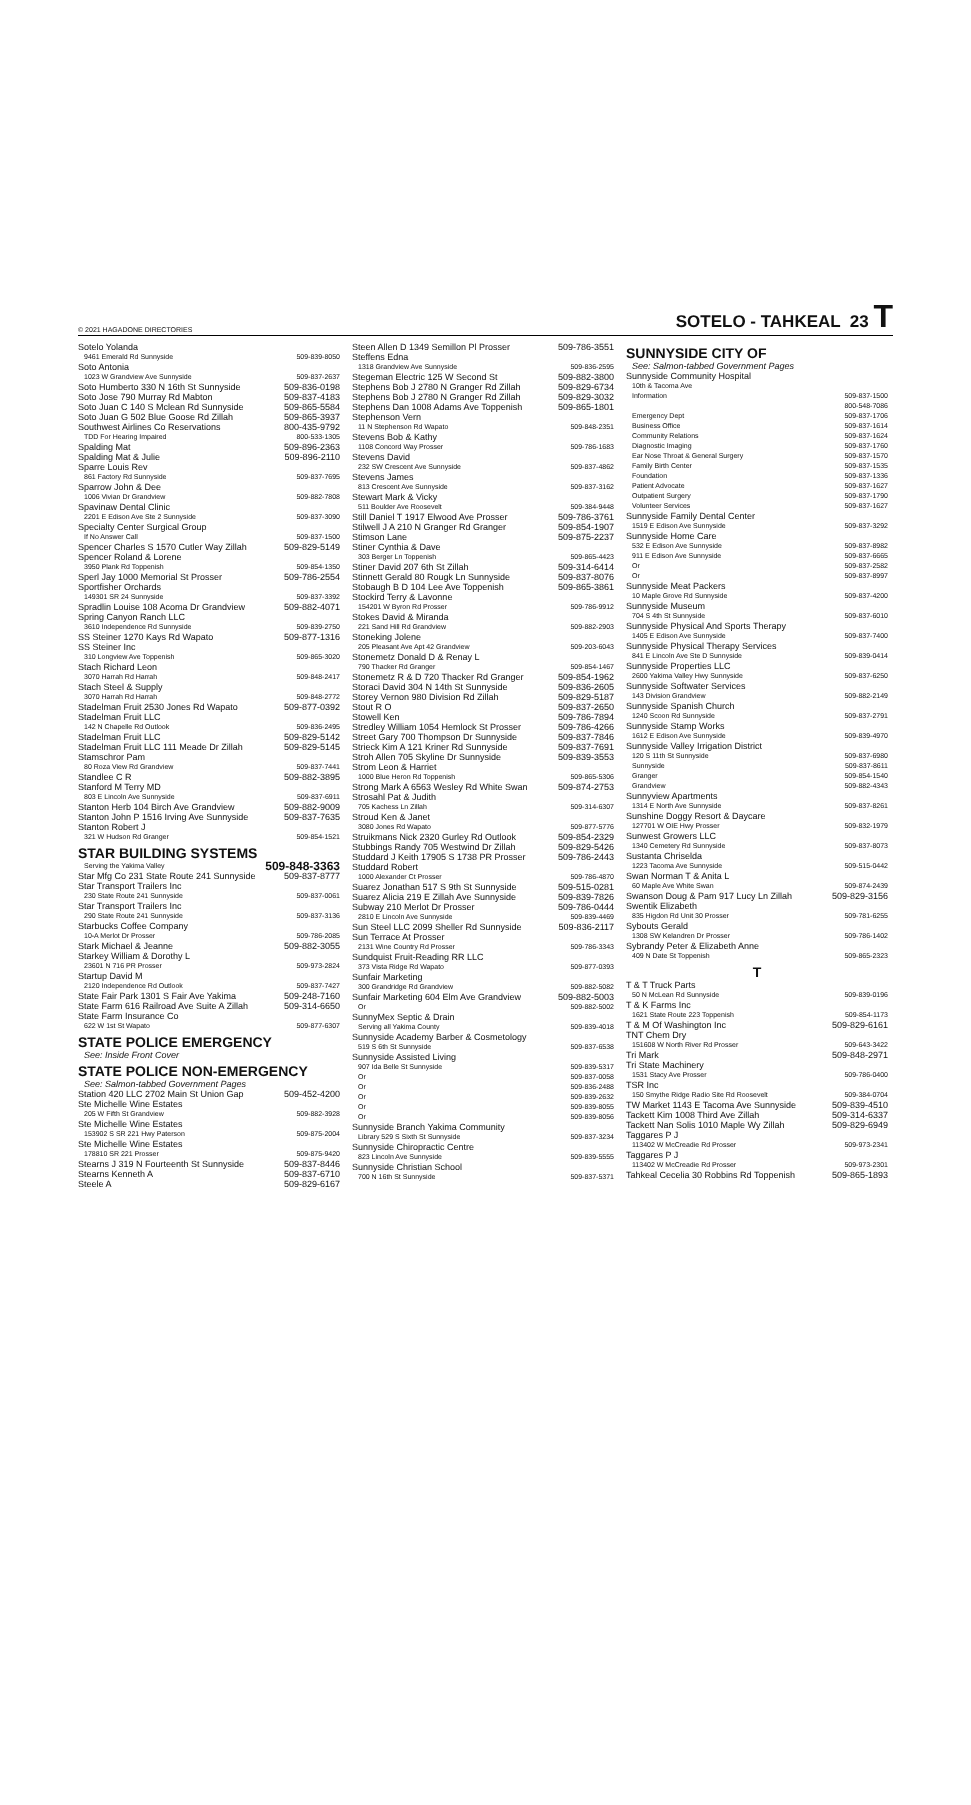© 2021 HAGADONE DIRECTORIES SOTELO - TAHKEAL 23 T
Sotelo Yolanda
9461 Emerald Rd Sunnyside 509-839-8050
Soto Antonia
1023 W Grandview Ave Sunnyside 509-837-2637
Soto Humberto 330 N 16th St Sunnyside 509-836-0198
Soto Jose 790 Murray Rd Mabton 509-837-4183
Soto Juan C 140 S Mclean Rd Sunnyside 509-865-5584
Soto Juan G 502 Blue Goose Rd Zillah 509-865-3937
Southwest Airlines Co Reservations 800-435-9792
TDD For Hearing Impaired 800-533-1305
Spalding Mat 509-896-2363
Spalding Mat & Julie 509-896-2110
Sparre Louis Rev
861 Factory Rd Sunnyside 509-837-7695
Sparrow John & Dee
1006 Vivian Dr Grandview 509-882-7808
Spavinaw Dental Clinic
2201 E Edison Ave Ste 2 Sunnyside 509-837-3090
Specialty Center Surgical Group
If No Answer Call 509-837-1500
Spencer Charles S 1570 Cutler Way Zillah 509-829-5149
Spencer Roland & Lorene
3950 Plank Rd Toppenish 509-854-1350
Sperl Jay 1000 Memorial St Prosser 509-786-2554
Sportfisher Orchards
149301 SR 24 Sunnyside 509-837-3392
Spradlin Louise 108 Acoma Dr Grandview 509-882-4071
Spring Canyon Ranch LLC
3610 Independence Rd Sunnyside 509-839-2750
SS Steiner 1270 Kays Rd Wapato 509-877-1316
SS Steiner Inc
310 Longview Ave Toppenish 509-865-3020
Stach Richard Leon
3070 Harrah Rd Harrah 509-848-2417
Stach Steel & Supply
3070 Harrah Rd Harrah 509-848-2772
Stadelman Fruit 2530 Jones Rd Wapato 509-877-0392
Stadelman Fruit LLC
142 N Chapelle Rd Outlook 509-836-2495
Stadelman Fruit LLC 509-829-5142
Stadelman Fruit LLC 111 Meade Dr Zillah 509-829-5145
Stamschror Pam
80 Roza View Rd Grandview 509-837-7441
Standlee C R 509-882-3895
Stanford M Terry MD
803 E Lincoln Ave Sunnyside 509-837-6911
Stanton Herb 104 Birch Ave Grandview 509-882-9009
Stanton John P 1516 Irving Ave Sunnyside 509-837-7635
Stanton Robert J
321 W Hudson Rd Granger 509-854-1521
STAR BUILDING SYSTEMS
Serving the Yakima Valley 509-848-3363
Star Mfg Co 231 State Route 241 Sunnyside 509-837-8777
Star Transport Trailers Inc
230 State Route 241 Sunnyside 509-837-0061
Star Transport Trailers Inc
290 State Route 241 Sunnyside 509-837-3136
Starbucks Coffee Company
10-A Merlot Dr Prosser 509-786-2085
Stark Michael & Jeanne 509-882-3055
Starkey William & Dorothy L
23601 N 716 PR Prosser 509-973-2824
Startup David M
2120 Independence Rd Outlook 509-837-7427
State Fair Park 1301 S Fair Ave Yakima 509-248-7160
State Farm 616 Railroad Ave Suite A Zillah 509-314-6650
State Farm Insurance Co
622 W 1st St Wapato 509-877-6307
STATE POLICE EMERGENCY
See: Inside Front Cover
STATE POLICE NON-EMERGENCY
See: Salmon-tabbed Government Pages
Station 420 LLC 2702 Main St Union Gap 509-452-4200
Ste Michelle Wine Estates
205 W Fifth St Grandview 509-882-3928
Ste Michelle Wine Estates
153902 S SR 221 Hwy Paterson 509-875-2004
Ste Michelle Wine Estates
178810 SR 221 Prosser 509-875-9420
Stearns J 319 N Fourteenth St Sunnyside 509-837-8446
Stearns Kenneth A 509-837-6710
Steele A 509-829-6167
Steen Allen D 1349 Semillon Pl Prosser 509-786-3551
Steffens Edna
1318 Grandview Ave Sunnyside 509-836-2595
Stegeman Electric 125 W Second St 509-882-3800
Stephens Bob J 2780 N Granger Rd Zillah 509-829-6734
Stephens Bob J 2780 N Granger Rd Zillah 509-829-3032
Stephens Dan 1008 Adams Ave Toppenish 509-865-1801
Stephenson Vern
11 N Stephenson Rd Wapato 509-848-2351
Stevens Bob & Kathy
1108 Concord Way Prosser 509-786-1683
Stevens David
232 SW Crescent Ave Sunnyside 509-837-4862
Stevens James
813 Crescent Ave Sunnyside 509-837-3162
Stewart Mark & Vicky
511 Boulder Ave Roosevelt 509-384-9448
Still Daniel T 1917 Elwood Ave Prosser 509-786-3761
Stilwell J A 210 N Granger Rd Granger 509-854-1907
Stimson Lane 509-875-2237
Stiner Cynthia & Dave
303 Berger Ln Toppenish 509-865-4423
Stiner David 207 6th St Zillah 509-314-6414
Stinnett Gerald 80 Rougk Ln Sunnyside 509-837-8076
Stobaugh B D 104 Lee Ave Toppenish 509-865-3861
Stockird Terry & Lavonne
154201 W Byron Rd Prosser 509-786-9912
Stokes David & Miranda
221 Sand Hill Rd Grandview 509-882-2903
Stoneking Jolene
205 Pleasant Ave Apt 42 Grandview 509-203-6043
Stonemetz Donald D & Renay L
790 Thacker Rd Granger 509-854-1467
Stonemetz R & D 720 Thacker Rd Granger 509-854-1962
Storaci David 304 N 14th St Sunnyside 509-836-2605
Storey Vernon 980 Division Rd Zillah 509-829-5187
Stout R O 509-837-2650
Stowell Ken 509-786-7894
Stredley William 1054 Hemlock St Prosser 509-786-4266
Street Gary 700 Thompson Dr Sunnyside 509-837-7846
Strieck Kim A 121 Kriner Rd Sunnyside 509-837-7691
Stroh Allen 705 Skyline Dr Sunnyside 509-839-3553
Strom Leon & Harriet
1000 Blue Heron Rd Toppenish 509-865-5306
Strong Mark A 6563 Wesley Rd White Swan 509-874-2753
Strosahl Pat & Judith
705 Kachess Ln Zillah 509-314-6307
Stroud Ken & Janet
3080 Jones Rd Wapato 509-877-5776
Struikmans Nick 2320 Gurley Rd Outlook 509-854-2329
Stubbings Randy 705 Westwind Dr Zillah 509-829-5426
Studdard J Keith 17905 S 1738 PR Prosser 509-786-2443
Studdard Robert
1000 Alexander Ct Prosser 509-786-4870
Suarez Jonathan 517 S 9th St Sunnyside 509-515-0281
Suarez Alicia 219 E Zillah Ave Sunnyside 509-839-7826
Subway 210 Merlot Dr Prosser 509-786-0444
2810 E Lincoln Ave Sunnyside 509-839-4469
Sun Steel LLC 2099 Sheller Rd Sunnyside 509-836-2117
Sun Terrace At Prosser
2131 Wine Country Rd Prosser 509-786-3343
Sundquist Fruit-Reading RR LLC
373 Vista Ridge Rd Wapato 509-877-0393
Sunfair Marketing
300 Grandridge Rd Grandview 509-882-5082
Sunfair Marketing 604 Elm Ave Grandview 509-882-5003
Or 509-882-5002
SunnyMex Septic & Drain
Serving all Yakima County 509-839-4018
Sunnyside Academy Barber & Cosmetology
519 S 6th St Sunnyside 509-837-6538
Sunnyside Assisted Living
907 Ida Belle St Sunnyside 509-839-5317
Or 509-837-0058
Or 509-836-2488
Or 509-839-2632
Or 509-839-8055
Or 509-839-8056
Sunnyside Branch Yakima Community
Library 529 S Sixth St Sunnyside 509-837-3234
Sunnyside Chiropractic Centre
823 Lincoln Ave Sunnyside 509-839-5555
Sunnyside Christian School
700 N 16th St Sunnyside 509-837-5371
SUNNYSIDE CITY OF
See: Salmon-tabbed Government Pages
Sunnyside Community Hospital
10th & Tacoma Ave
Information 509-837-1500
800-548-7086
Emergency Dept 509-837-1706
Business Office 509-837-1614
Community Relations 509-837-1624
Diagnostic Imaging 509-837-1760
Ear Nose Throat & General Surgery 509-837-1570
Family Birth Center 509-837-1535
Foundation 509-837-1336
Patient Advocate 509-837-1627
Outpatient Surgery 509-837-1790
Volunteer Services 509-837-1627
Sunnyside Family Dental Center
1519 E Edison Ave Sunnyside 509-837-3292
Sunnyside Home Care
532 E Edison Ave Sunnyside 509-837-8982
911 E Edison Ave Sunnyside 509-837-6665
Or 509-837-2582
Or 509-837-8997
Sunnyside Meat Packers
10 Maple Grove Rd Sunnyside 509-837-4200
Sunnyside Museum
704 S 4th St Sunnyside 509-837-6010
Sunnyside Physical And Sports Therapy
1405 E Edison Ave Sunnyside 509-837-7400
Sunnyside Physical Therapy Services
841 E Lincoln Ave Ste D Sunnyside 509-839-0414
Sunnyside Properties LLC
2600 Yakima Valley Hwy Sunnyside 509-837-6250
Sunnyside Softwater Services
143 Division Grandview 509-882-2149
Sunnyside Spanish Church
1240 Scoon Rd Sunnyside 509-837-2791
Sunnyside Stamp Works
1612 E Edison Ave Sunnyside 509-839-4970
Sunnyside Valley Irrigation District
120 S 11th St Sunnyside 509-837-6980
Sunnyside 509-837-8611
Granger 509-854-1540
Grandview 509-882-4343
Sunnyview Apartments
1314 E North Ave Sunnyside 509-837-8261
Sunshine Doggy Resort & Daycare
127701 W OIE Hwy Prosser 509-832-1979
Sunwest Growers LLC
1340 Cemetery Rd Sunnyside 509-837-8073
Sustanta Chriselda
1223 Tacoma Ave Sunnyside 509-515-0442
Swan Norman T & Anita L
60 Maple Ave White Swan 509-874-2439
Swanson Doug & Pam 917 Lucy Ln Zillah 509-829-3156
Swentik Elizabeth
835 Higdon Rd Unit 30 Prosser 509-781-6255
Sybouts Gerald
1308 SW Kelandren Dr Prosser 509-786-1402
Sybrandy Peter & Elizabeth Anne
409 N Date St Toppenish 509-865-2323
T
T & T Truck Parts
50 N McLean Rd Sunnyside 509-839-0196
T & K Farms Inc
1621 State Route 223 Toppenish 509-854-1173
T & M Of Washington Inc 509-829-6161
TNT Chem Dry
151608 W North River Rd Prosser 509-643-3422
Tri Mark 509-848-2971
Tri State Machinery
1531 Stacy Ave Prosser 509-786-0400
TSR Inc
150 Smythe Ridge Radio Site Rd Roosevelt 509-384-0704
TW Market 1143 E Tacoma Ave Sunnyside 509-839-4510
Tackett Kim 1008 Third Ave Zillah 509-314-6337
Tackett Nan Solis 1010 Maple Wy Zillah 509-829-6949
Taggares P J
113402 W McCreadie Rd Prosser 509-973-2341
Taggares P J
113402 W McCreadie Rd Prosser 509-973-2301
Tahkeal Cecelia 30 Robbins Rd Toppenish 509-865-1893